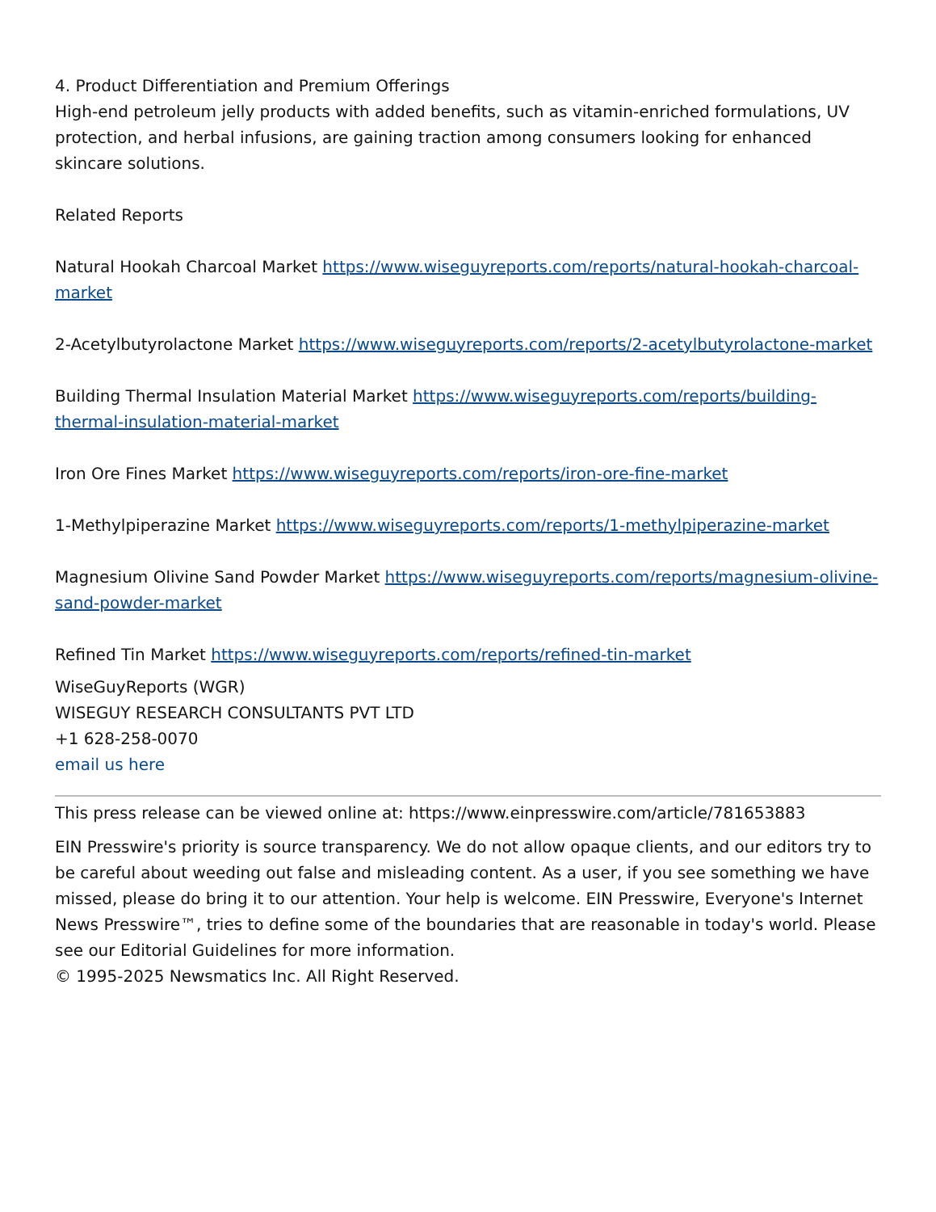4. Product Differentiation and Premium Offerings
High-end petroleum jelly products with added benefits, such as vitamin-enriched formulations, UV protection, and herbal infusions, are gaining traction among consumers looking for enhanced skincare solutions.
Related Reports
Natural Hookah Charcoal Market https://www.wiseguyreports.com/reports/natural-hookah-charcoal-market
2-Acetylbutyrolactone Market https://www.wiseguyreports.com/reports/2-acetylbutyrolactone-market
Building Thermal Insulation Material Market https://www.wiseguyreports.com/reports/building-thermal-insulation-material-market
Iron Ore Fines Market https://www.wiseguyreports.com/reports/iron-ore-fine-market
1-Methylpiperazine Market https://www.wiseguyreports.com/reports/1-methylpiperazine-market
Magnesium Olivine Sand Powder Market https://www.wiseguyreports.com/reports/magnesium-olivine-sand-powder-market
Refined Tin Market https://www.wiseguyreports.com/reports/refined-tin-market
WiseGuyReports (WGR)
WISEGUY RESEARCH CONSULTANTS PVT LTD
+1 628-258-0070
email us here
This press release can be viewed online at: https://www.einpresswire.com/article/781653883
EIN Presswire's priority is source transparency. We do not allow opaque clients, and our editors try to be careful about weeding out false and misleading content. As a user, if you see something we have missed, please do bring it to our attention. Your help is welcome. EIN Presswire, Everyone's Internet News Presswire™, tries to define some of the boundaries that are reasonable in today's world. Please see our Editorial Guidelines for more information.
© 1995-2025 Newsmatics Inc. All Right Reserved.